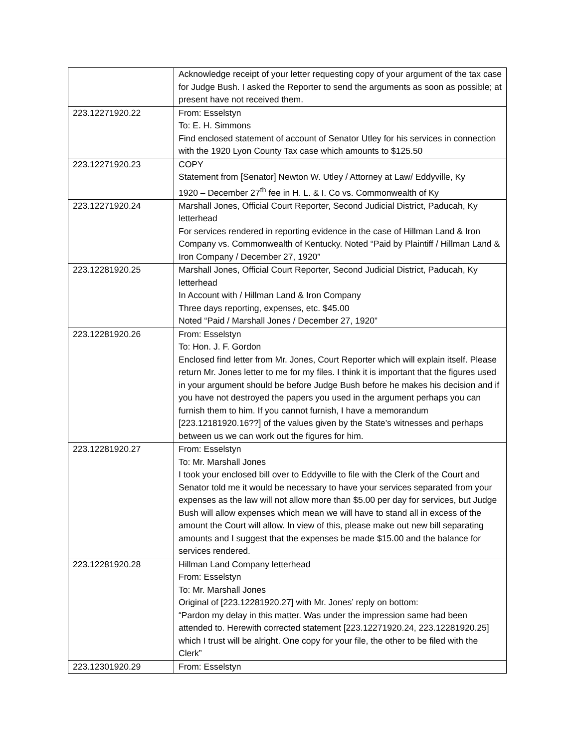| | Acknowledge receipt of your letter requesting copy of your argument of the tax case for Judge Bush. I asked the Reporter to send the arguments as soon as possible; at present have not received them. |
| 223.12271920.22 | From: Esselstyn To: E. H. Simmons Find enclosed statement of account of Senator Utley for his services in connection with the 1920 Lyon County Tax case which amounts to $125.50 |
| 223.12271920.23 | COPY Statement from [Senator] Newton W. Utley / Attorney at Law/ Eddyville, Ky 1920 – December 27<sup>th</sup> fee in H. L. & I. Co vs. Commonwealth of Ky |
| 223.12271920.24 | Marshall Jones, Official Court Reporter, Second Judicial District, Paducah, Ky letterhead For services rendered in reporting evidence in the case of Hillman Land & Iron Company vs. Commonwealth of Kentucky. Noted “Paid by Plaintiff / Hillman Land & Iron Company / December 27, 1920” |
| 223.12281920.25 | Marshall Jones, Official Court Reporter, Second Judicial District, Paducah, Ky letterhead In Account with / Hillman Land & Iron Company Three days reporting, expenses, etc. $45.00 Noted “Paid / Marshall Jones / December 27, 1920” |
| 223.12281920.26 | From: Esselstyn To: Hon. J. F. Gordon Enclosed find letter from Mr. Jones, Court Reporter which will explain itself. Please return Mr. Jones letter to me for my files. I think it is important that the figures used in your argument should be before Judge Bush before he makes his decision and if you have not destroyed the papers you used in the argument perhaps you can furnish them to him. If you cannot furnish, I have a memorandum [223.12181920.16??] of the values given by the State’s witnesses and perhaps between us we can work out the figures for him. |
| 223.12281920.27 | From: Esselstyn To: Mr. Marshall Jones I took your enclosed bill over to Eddyville to file with the Clerk of the Court and Senator told me it would be necessary to have your services separated from your expenses as the law will not allow more than $5.00 per day for services, but Judge Bush will allow expenses which mean we will have to stand all in excess of the amount the Court will allow. In view of this, please make out new bill separating amounts and I suggest that the expenses be made $15.00 and the balance for services rendered. |
| 223.12281920.28 | Hillman Land Company letterhead From: Esselstyn To: Mr. Marshall Jones Original of [223.12281920.27] with Mr. Jones’ reply on bottom: “Pardon my delay in this matter. Was under the impression same had been attended to. Herewith corrected statement [223.12271920.24, 223.12281920.25] which I trust will be alright. One copy for your file, the other to be filed with the Clerk” |
| 223.12301920.29 | From: Esselstyn |